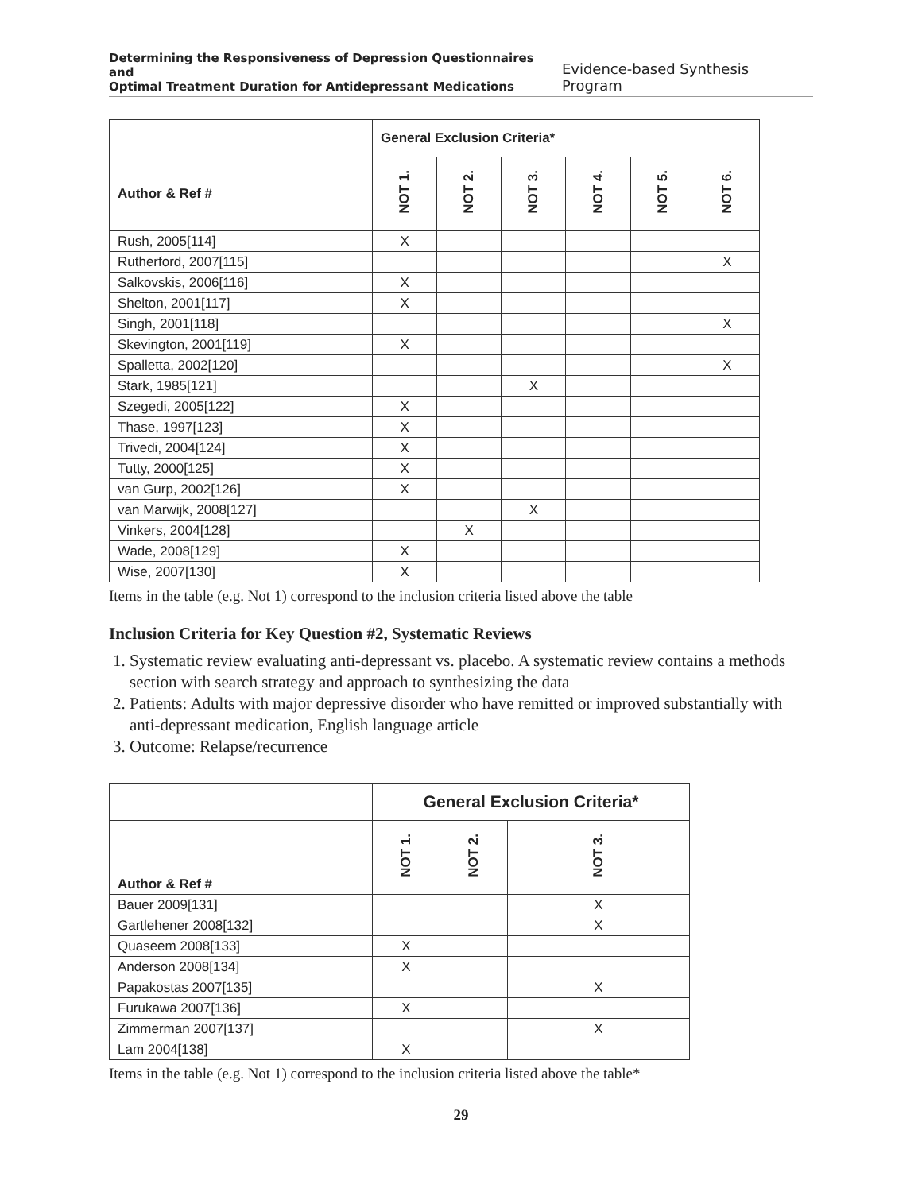Determining the Responsiveness of Depression Questionnaires and
Optimal Treatment Duration for Antidepressant Medications Evidence-based Synthesis Program
| | General Exclusion Criteria* | | | | | |
| --- | --- | --- | --- | --- | --- | --- |
| Author & Ref # | NOT 1. | NOT 2. | NOT 3. | NOT 4. | NOT 5. | NOT 6. |
| Rush, 2005[114] | X | | | | | |
| Rutherford, 2007[115] | | | | | | X |
| Salkovskis, 2006[116] | X | | | | | |
| Shelton, 2001[117] | X | | | | | |
| Singh, 2001[118] | | | | | | X |
| Skevington, 2001[119] | X | | | | | |
| Spalletta, 2002[120] | | | | | | X |
| Stark, 1985[121] | | | X | | | |
| Szegedi, 2005[122] | X | | | | | |
| Thase, 1997[123] | X | | | | | |
| Trivedi, 2004[124] | X | | | | | |
| Tutty, 2000[125] | X | | | | | |
| van Gurp, 2002[126] | X | | | | | |
| van Marwijk, 2008[127] | | | X | | | |
| Vinkers, 2004[128] | | X | | | | |
| Wade, 2008[129] | X | | | | | |
| Wise, 2007[130] | X | | | | | |
Items in the table (e.g. Not 1) correspond to the inclusion criteria listed above the table
Inclusion Criteria for Key Question #2, Systematic Reviews
1. Systematic review evaluating anti-depressant vs. placebo. A systematic review contains a methods section with search strategy and approach to synthesizing the data
2. Patients: Adults with major depressive disorder who have remitted or improved substantially with anti-depressant medication, English language article
3. Outcome: Relapse/recurrence
| | General Exclusion Criteria* | | |
| --- | --- | --- | --- |
| Author & Ref # | NOT 1. | NOT 2. | NOT 3. |
| Bauer 2009[131] | | | X |
| Gartlehener 2008[132] | | | X |
| Quaseem 2008[133] | X | | |
| Anderson 2008[134] | X | | |
| Papakostas 2007[135] | | | X |
| Furukawa 2007[136] | X | | |
| Zimmerman 2007[137] | | | X |
| Lam 2004[138] | X | | |
Items in the table (e.g. Not 1) correspond to the inclusion criteria listed above the table*
29